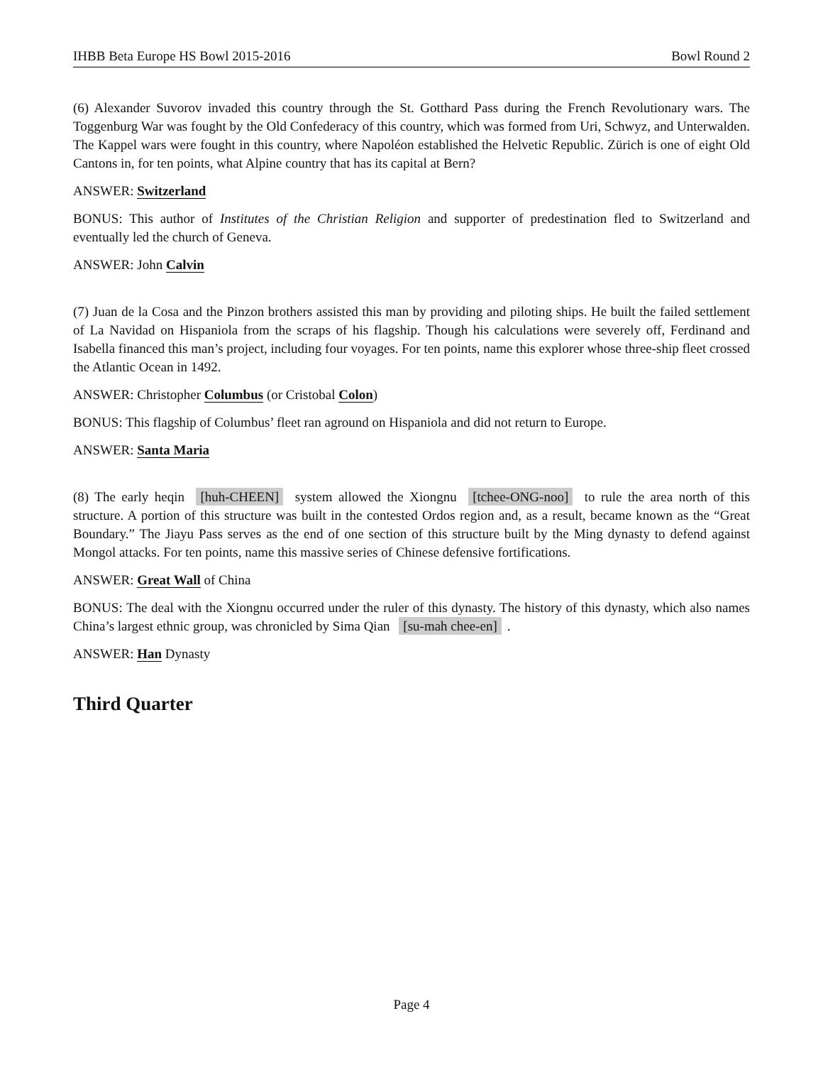IHBB Beta Europe HS Bowl 2015-2016 Bowl Round 2
(6) Alexander Suvorov invaded this country through the St. Gotthard Pass during the French Revolutionary wars. The Toggenburg War was fought by the Old Confederacy of this country, which was formed from Uri, Schwyz, and Unterwalden. The Kappel wars were fought in this country, where Napoléon established the Helvetic Republic. Zürich is one of eight Old Cantons in, for ten points, what Alpine country that has its capital at Bern?
ANSWER: Switzerland
BONUS: This author of Institutes of the Christian Religion and supporter of predestination fled to Switzerland and eventually led the church of Geneva.
ANSWER: John Calvin
(7) Juan de la Cosa and the Pinzon brothers assisted this man by providing and piloting ships. He built the failed settlement of La Navidad on Hispaniola from the scraps of his flagship. Though his calculations were severely off, Ferdinand and Isabella financed this man’s project, including four voyages. For ten points, name this explorer whose three-ship fleet crossed the Atlantic Ocean in 1492.
ANSWER: Christopher Columbus (or Cristobal Colon)
BONUS: This flagship of Columbus’ fleet ran aground on Hispaniola and did not return to Europe.
ANSWER: Santa Maria
(8) The early heqin [huh-CHEEN] system allowed the Xiongnu [tchee-ONG-noo] to rule the area north of this structure. A portion of this structure was built in the contested Ordos region and, as a result, became known as the “Great Boundary.” The Jiayu Pass serves as the end of one section of this structure built by the Ming dynasty to defend against Mongol attacks. For ten points, name this massive series of Chinese defensive fortifications.
ANSWER: Great Wall of China
BONUS: The deal with the Xiongnu occurred under the ruler of this dynasty. The history of this dynasty, which also names China’s largest ethnic group, was chronicled by Sima Qian [su-mah chee-en].
ANSWER: Han Dynasty
Third Quarter
Page 4